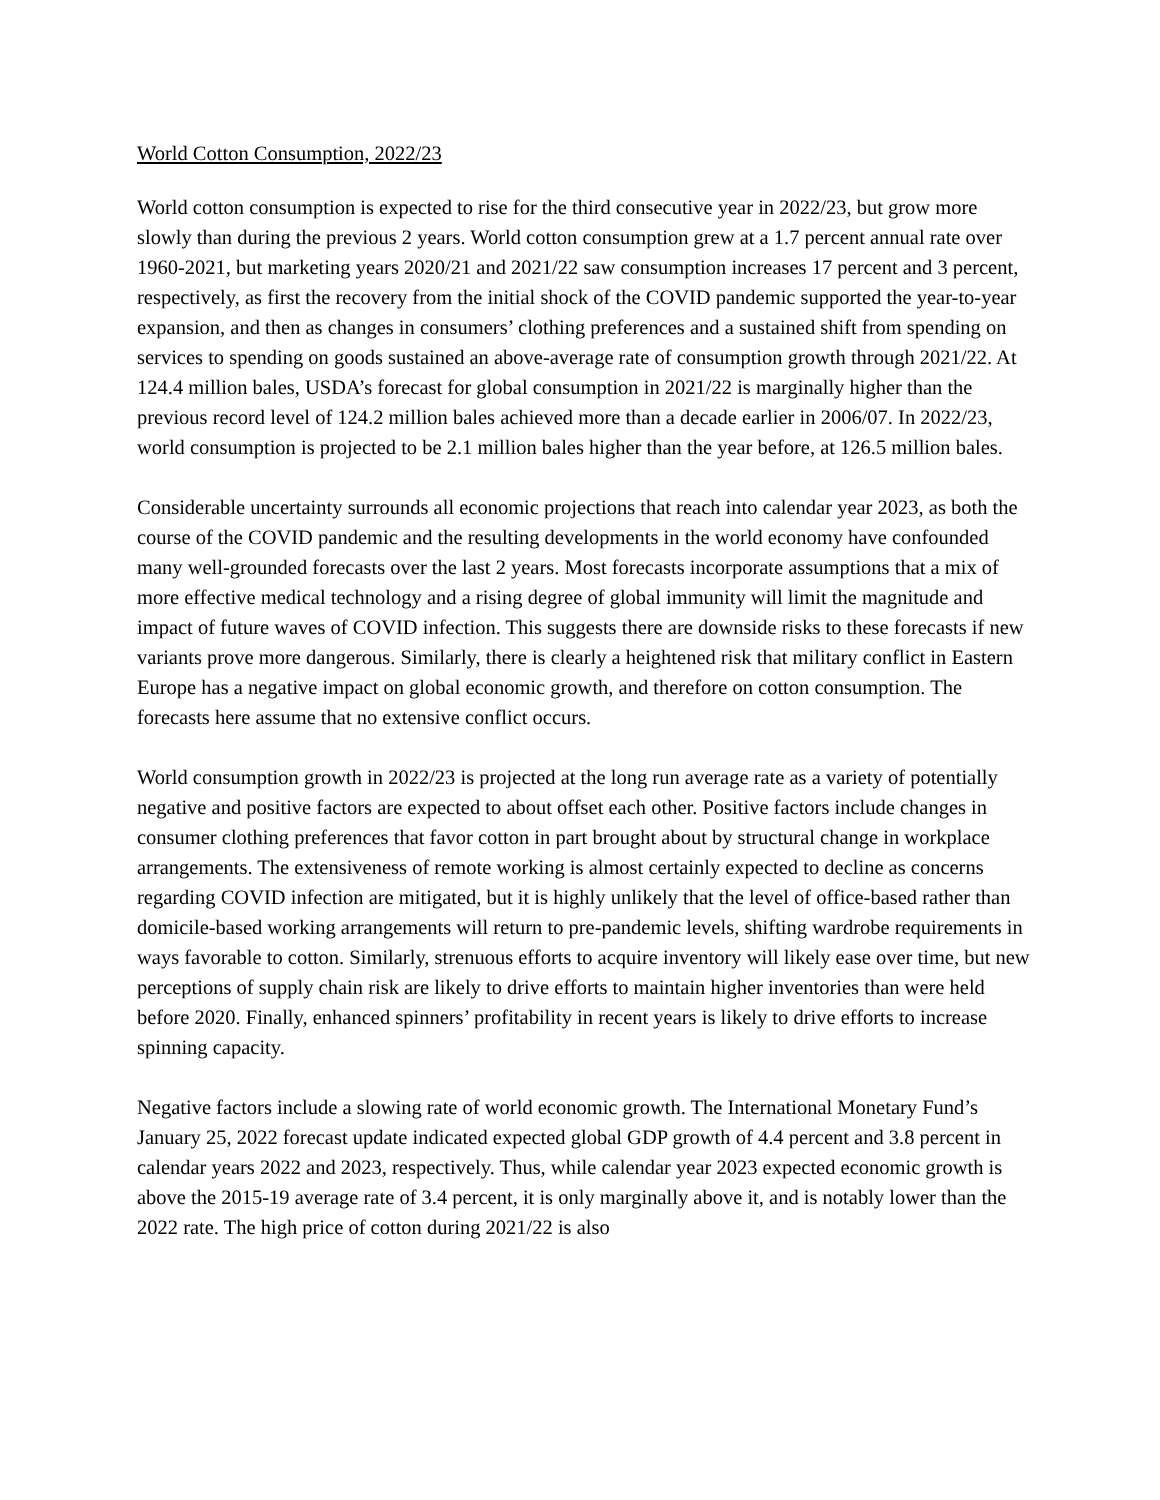World Cotton Consumption, 2022/23
World cotton consumption is expected to rise for the third consecutive year in 2022/23, but grow more slowly than during the previous 2 years. World cotton consumption grew at a 1.7 percent annual rate over 1960-2021, but marketing years 2020/21 and 2021/22 saw consumption increases 17 percent and 3 percent, respectively, as first the recovery from the initial shock of the COVID pandemic supported the year-to-year expansion, and then as changes in consumers’ clothing preferences and a sustained shift from spending on services to spending on goods sustained an above-average rate of consumption growth through 2021/22. At 124.4 million bales, USDA’s forecast for global consumption in 2021/22 is marginally higher than the previous record level of 124.2 million bales achieved more than a decade earlier in 2006/07. In 2022/23, world consumption is projected to be 2.1 million bales higher than the year before, at 126.5 million bales.
Considerable uncertainty surrounds all economic projections that reach into calendar year 2023, as both the course of the COVID pandemic and the resulting developments in the world economy have confounded many well-grounded forecasts over the last 2 years. Most forecasts incorporate assumptions that a mix of more effective medical technology and a rising degree of global immunity will limit the magnitude and impact of future waves of COVID infection. This suggests there are downside risks to these forecasts if new variants prove more dangerous. Similarly, there is clearly a heightened risk that military conflict in Eastern Europe has a negative impact on global economic growth, and therefore on cotton consumption. The forecasts here assume that no extensive conflict occurs.
World consumption growth in 2022/23 is projected at the long run average rate as a variety of potentially negative and positive factors are expected to about offset each other. Positive factors include changes in consumer clothing preferences that favor cotton in part brought about by structural change in workplace arrangements. The extensiveness of remote working is almost certainly expected to decline as concerns regarding COVID infection are mitigated, but it is highly unlikely that the level of office-based rather than domicile-based working arrangements will return to pre-pandemic levels, shifting wardrobe requirements in ways favorable to cotton. Similarly, strenuous efforts to acquire inventory will likely ease over time, but new perceptions of supply chain risk are likely to drive efforts to maintain higher inventories than were held before 2020. Finally, enhanced spinners’ profitability in recent years is likely to drive efforts to increase spinning capacity.
Negative factors include a slowing rate of world economic growth. The International Monetary Fund’s January 25, 2022 forecast update indicated expected global GDP growth of 4.4 percent and 3.8 percent in calendar years 2022 and 2023, respectively. Thus, while calendar year 2023 expected economic growth is above the 2015-19 average rate of 3.4 percent, it is only marginally above it, and is notably lower than the 2022 rate. The high price of cotton during 2021/22 is also